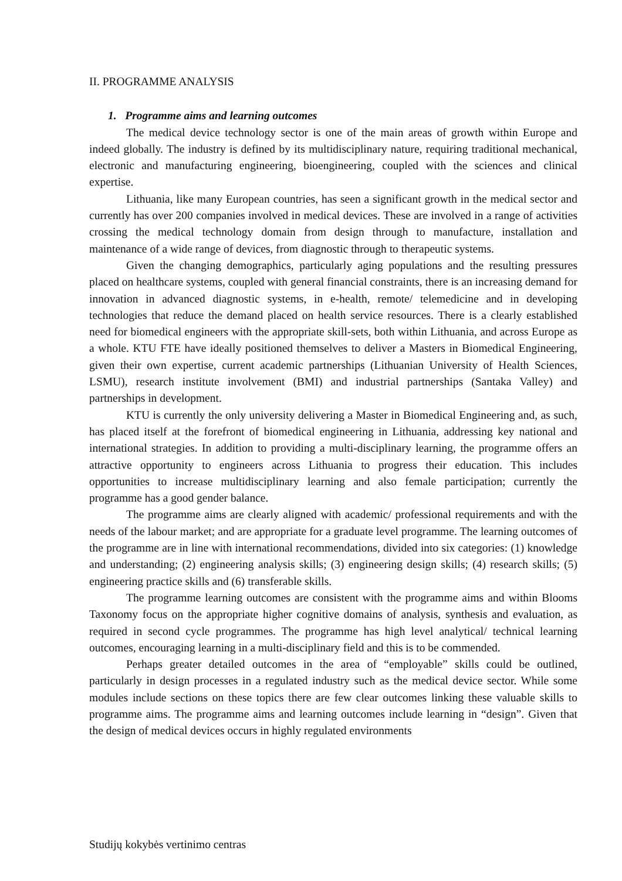II. PROGRAMME ANALYSIS
1. Programme aims and learning outcomes
The medical device technology sector is one of the main areas of growth within Europe and indeed globally. The industry is defined by its multidisciplinary nature, requiring traditional mechanical, electronic and manufacturing engineering, bioengineering, coupled with the sciences and clinical expertise.
Lithuania, like many European countries, has seen a significant growth in the medical sector and currently has over 200 companies involved in medical devices. These are involved in a range of activities crossing the medical technology domain from design through to manufacture, installation and maintenance of a wide range of devices, from diagnostic through to therapeutic systems.
Given the changing demographics, particularly aging populations and the resulting pressures placed on healthcare systems, coupled with general financial constraints, there is an increasing demand for innovation in advanced diagnostic systems, in e-health, remote/ telemedicine and in developing technologies that reduce the demand placed on health service resources. There is a clearly established need for biomedical engineers with the appropriate skill-sets, both within Lithuania, and across Europe as a whole. KTU FTE have ideally positioned themselves to deliver a Masters in Biomedical Engineering, given their own expertise, current academic partnerships (Lithuanian University of Health Sciences, LSMU), research institute involvement (BMI) and industrial partnerships (Santaka Valley) and partnerships in development.
KTU is currently the only university delivering a Master in Biomedical Engineering and, as such, has placed itself at the forefront of biomedical engineering in Lithuania, addressing key national and international strategies. In addition to providing a multi-disciplinary learning, the programme offers an attractive opportunity to engineers across Lithuania to progress their education. This includes opportunities to increase multidisciplinary learning and also female participation; currently the programme has a good gender balance.
The programme aims are clearly aligned with academic/ professional requirements and with the needs of the labour market; and are appropriate for a graduate level programme. The learning outcomes of the programme are in line with international recommendations, divided into six categories: (1) knowledge and understanding; (2) engineering analysis skills; (3) engineering design skills; (4) research skills; (5) engineering practice skills and (6) transferable skills.
The programme learning outcomes are consistent with the programme aims and within Blooms Taxonomy focus on the appropriate higher cognitive domains of analysis, synthesis and evaluation, as required in second cycle programmes. The programme has high level analytical/ technical learning outcomes, encouraging learning in a multi-disciplinary field and this is to be commended.
Perhaps greater detailed outcomes in the area of “employable” skills could be outlined, particularly in design processes in a regulated industry such as the medical device sector. While some modules include sections on these topics there are few clear outcomes linking these valuable skills to programme aims. The programme aims and learning outcomes include learning in “design”. Given that the design of medical devices occurs in highly regulated environments
Studijų kokybės vertinimo centras